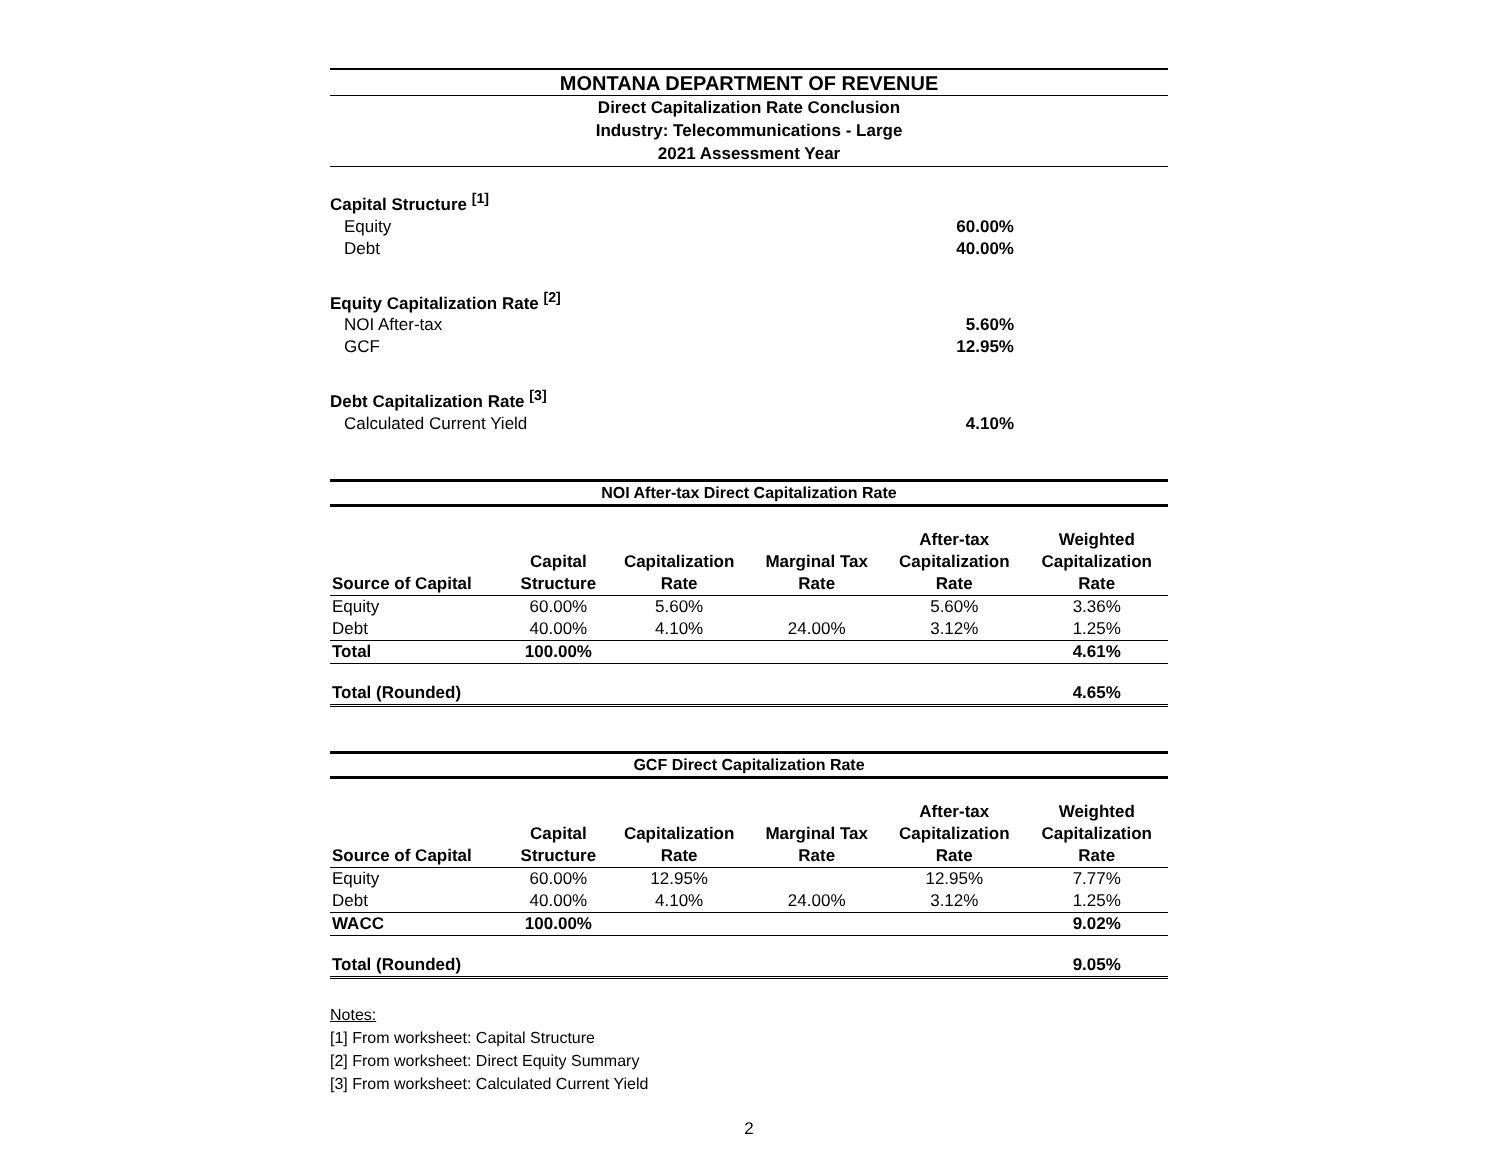MONTANA DEPARTMENT OF REVENUE
Direct Capitalization Rate Conclusion
Industry: Telecommunications - Large
2021 Assessment Year
Capital Structure <sup>[1]</sup>
Equity 60.00%
Debt 40.00%
Equity Capitalization Rate <sup>[2]</sup>
NOI After-tax 5.60%
GCF 12.95%
Debt Capitalization Rate <sup>[3]</sup>
Calculated Current Yield 4.10%
| NOI After-tax Direct Capitalization Rate | | | | | |
| --- | --- | --- | --- | --- | --- |
| Source of Capital | Capital Structure | Capitalization Rate | Marginal Tax Rate | After-tax Capitalization Rate | Weighted Capitalization Rate |
| Equity | 60.00% | 5.60% | | 5.60% | 3.36% |
| Debt | 40.00% | 4.10% | 24.00% | 3.12% | 1.25% |
| Total | 100.00% | | | | 4.61% |
| Total (Rounded) | | | | | 4.65% |
| GCF Direct Capitalization Rate | | | | | |
| --- | --- | --- | --- | --- | --- |
| Source of Capital | Capital Structure | Capitalization Rate | Marginal Tax Rate | After-tax Capitalization Rate | Weighted Capitalization Rate |
| Equity | 60.00% | 12.95% | | 12.95% | 7.77% |
| Debt | 40.00% | 4.10% | 24.00% | 3.12% | 1.25% |
| WACC | 100.00% | | | | 9.02% |
| Total (Rounded) | | | | | 9.05% |
Notes:
[1] From worksheet: Capital Structure
[2] From worksheet: Direct Equity Summary
[3] From worksheet: Calculated Current Yield
2